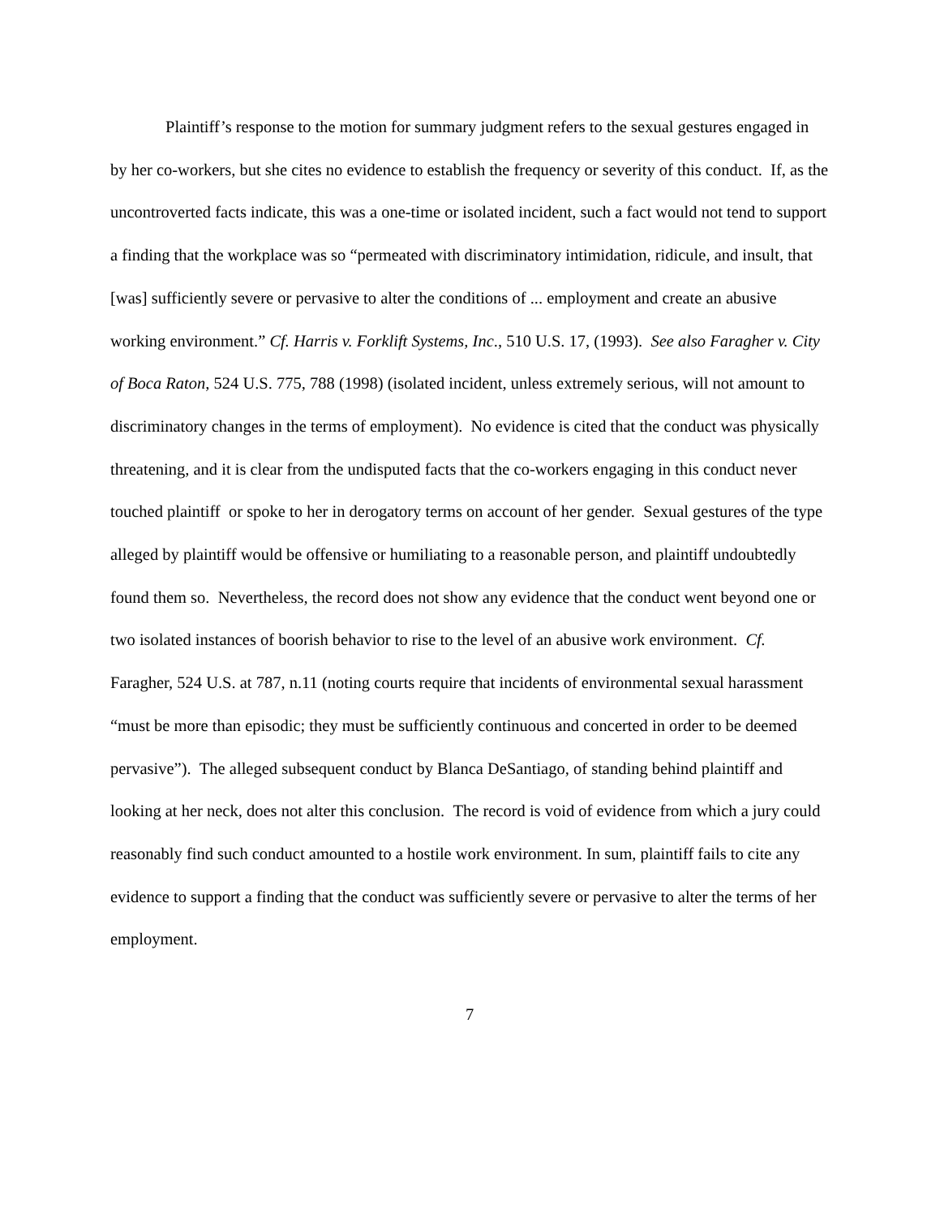Plaintiff’s response to the motion for summary judgment refers to the sexual gestures engaged in by her co-workers, but she cites no evidence to establish the frequency or severity of this conduct. If, as the uncontroverted facts indicate, this was a one-time or isolated incident, such a fact would not tend to support a finding that the workplace was so “permeated with discriminatory intimidation, ridicule, and insult, that [was] sufficiently severe or pervasive to alter the conditions of ... employment and create an abusive working environment.” Cf. Harris v. Forklift Systems, Inc., 510 U.S. 17, (1993). See also Faragher v. City of Boca Raton, 524 U.S. 775, 788 (1998) (isolated incident, unless extremely serious, will not amount to discriminatory changes in the terms of employment). No evidence is cited that the conduct was physically threatening, and it is clear from the undisputed facts that the co-workers engaging in this conduct never touched plaintiff or spoke to her in derogatory terms on account of her gender. Sexual gestures of the type alleged by plaintiff would be offensive or humiliating to a reasonable person, and plaintiff undoubtedly found them so. Nevertheless, the record does not show any evidence that the conduct went beyond one or two isolated instances of boorish behavior to rise to the level of an abusive work environment. Cf. Faragher, 524 U.S. at 787, n.11 (noting courts require that incidents of environmental sexual harassment “must be more than episodic; they must be sufficiently continuous and concerted in order to be deemed pervasive”). The alleged subsequent conduct by Blanca DeSantiago, of standing behind plaintiff and looking at her neck, does not alter this conclusion. The record is void of evidence from which a jury could reasonably find such conduct amounted to a hostile work environment. In sum, plaintiff fails to cite any evidence to support a finding that the conduct was sufficiently severe or pervasive to alter the terms of her employment.
7